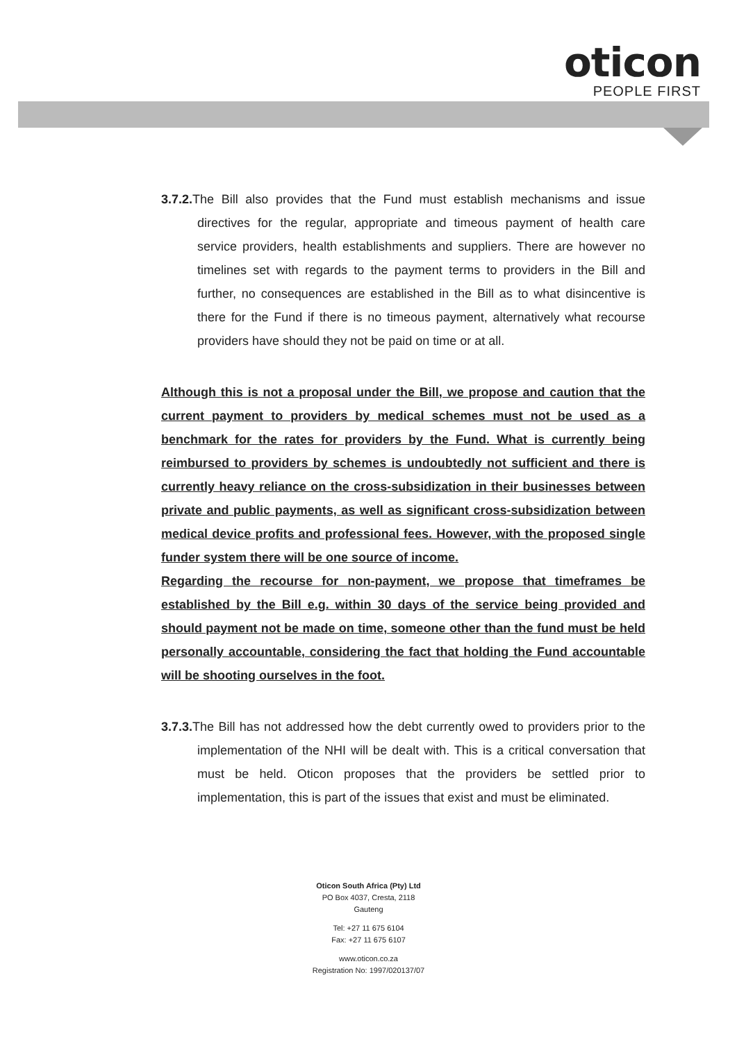oticon
PEOPLE FIRST
3.7.2. The Bill also provides that the Fund must establish mechanisms and issue directives for the regular, appropriate and timeous payment of health care service providers, health establishments and suppliers. There are however no timelines set with regards to the payment terms to providers in the Bill and further, no consequences are established in the Bill as to what disincentive is there for the Fund if there is no timeous payment, alternatively what recourse providers have should they not be paid on time or at all.
Although this is not a proposal under the Bill, we propose and caution that the current payment to providers by medical schemes must not be used as a benchmark for the rates for providers by the Fund. What is currently being reimbursed to providers by schemes is undoubtedly not sufficient and there is currently heavy reliance on the cross-subsidization in their businesses between private and public payments, as well as significant cross-subsidization between medical device profits and professional fees. However, with the proposed single funder system there will be one source of income.
Regarding the recourse for non-payment, we propose that timeframes be established by the Bill e.g. within 30 days of the service being provided and should payment not be made on time, someone other than the fund must be held personally accountable, considering the fact that holding the Fund accountable will be shooting ourselves in the foot.
3.7.3. The Bill has not addressed how the debt currently owed to providers prior to the implementation of the NHI will be dealt with. This is a critical conversation that must be held. Oticon proposes that the providers be settled prior to implementation, this is part of the issues that exist and must be eliminated.
Oticon South Africa (Pty) Ltd
PO Box 4037, Cresta, 2118
Gauteng
Tel: +27 11 675 6104
Fax: +27 11 675 6107
www.oticon.co.za
Registration No: 1997/020137/07